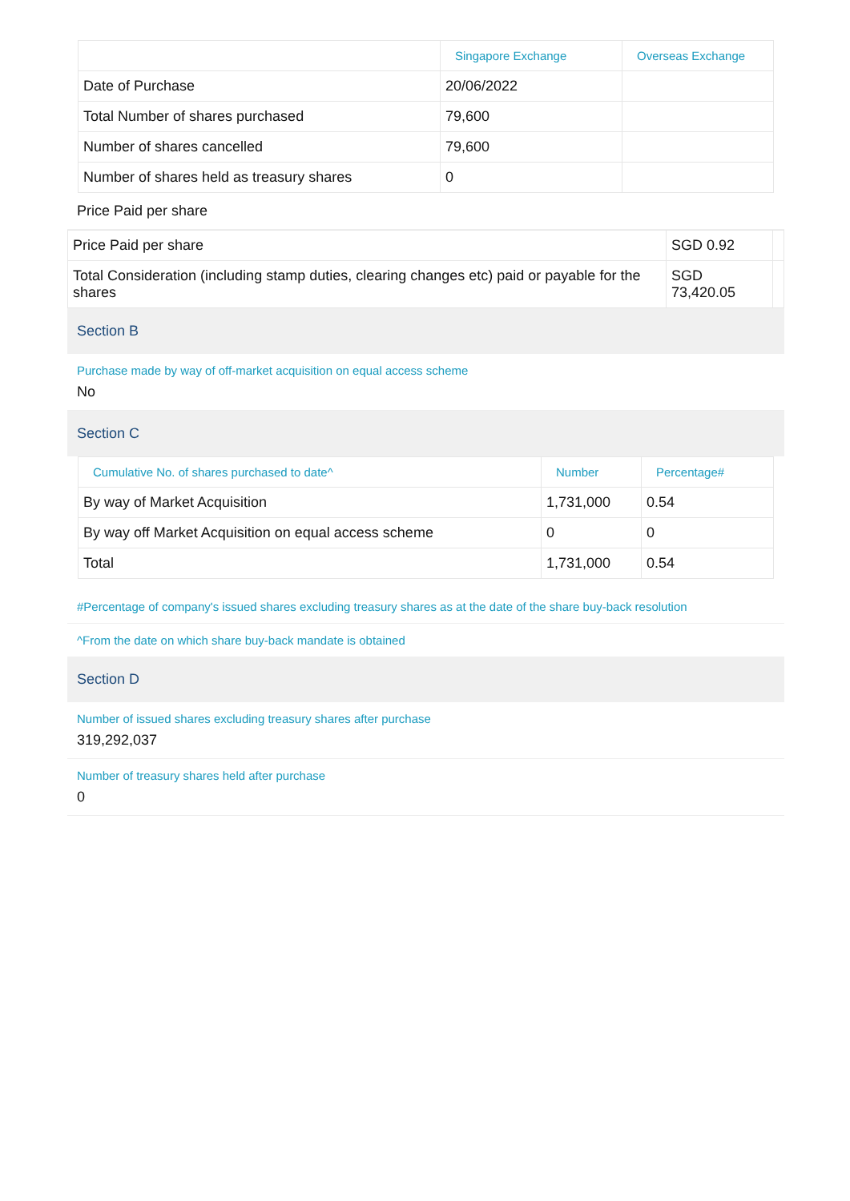| | Singapore Exchange | Overseas Exchange |
| --- | --- | --- |
| Date of Purchase | 20/06/2022 | |
| Total Number of shares purchased | 79,600 | |
| Number of shares cancelled | 79,600 | |
| Number of shares held as treasury shares | 0 | |
Price Paid per share
| Price Paid per share | SGD 0.92 | |
| Total Consideration (including stamp duties, clearing changes etc) paid or payable for the shares | SGD 73,420.05 | |
Section B
Purchase made by way of off-market acquisition on equal access scheme
No
Section C
| Cumulative No. of shares purchased to date^ | Number | Percentage# |
| --- | --- | --- |
| By way of Market Acquisition | 1,731,000 | 0.54 |
| By way off Market Acquisition on equal access scheme | 0 | 0 |
| Total | 1,731,000 | 0.54 |
#Percentage of company's issued shares excluding treasury shares as at the date of the share buy-back resolution
^From the date on which share buy-back mandate is obtained
Section D
Number of issued shares excluding treasury shares after purchase
319,292,037
Number of treasury shares held after purchase
0